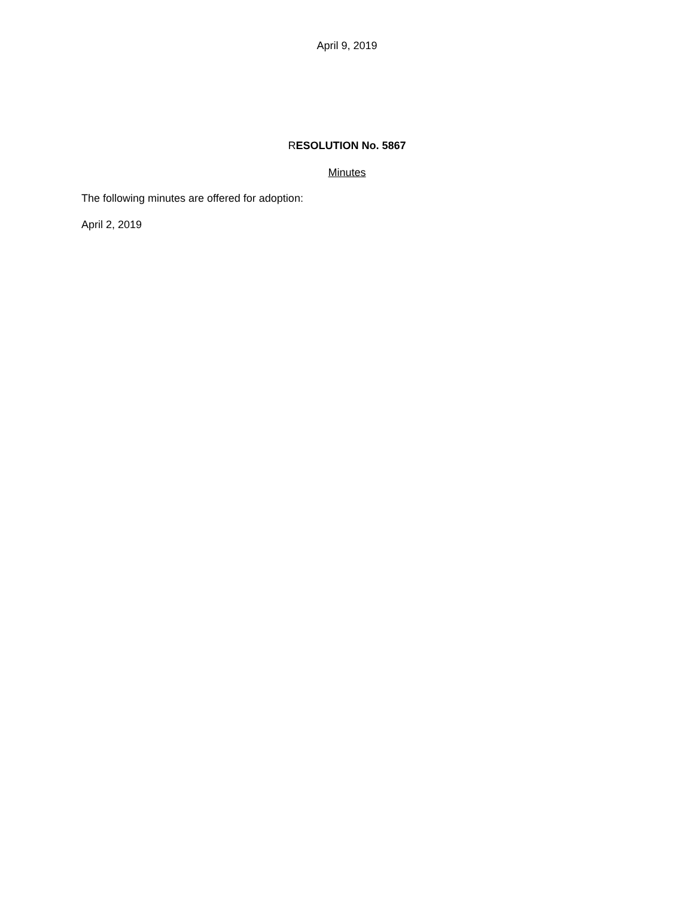April 9, 2019
RESOLUTION No. 5867
Minutes
The following minutes are offered for adoption:
April 2, 2019